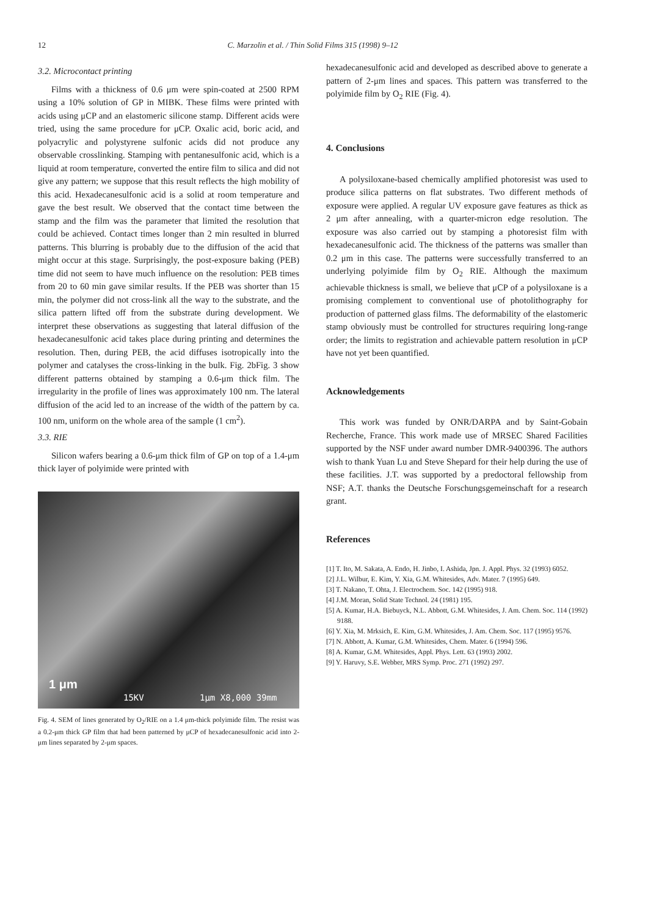12
C. Marzolin et al. / Thin Solid Films 315 (1998) 9–12
3.2. Microcontact printing
Films with a thickness of 0.6 μm were spin-coated at 2500 RPM using a 10% solution of GP in MIBK. These films were printed with acids using μCP and an elastomeric silicone stamp. Different acids were tried, using the same procedure for μCP. Oxalic acid, boric acid, and polyacrylic and polystyrene sulfonic acids did not produce any observable crosslinking. Stamping with pentanesulfonic acid, which is a liquid at room temperature, converted the entire film to silica and did not give any pattern; we suppose that this result reflects the high mobility of this acid. Hexadecanesulfonic acid is a solid at room temperature and gave the best result. We observed that the contact time between the stamp and the film was the parameter that limited the resolution that could be achieved. Contact times longer than 2 min resulted in blurred patterns. This blurring is probably due to the diffusion of the acid that might occur at this stage. Surprisingly, the post-exposure baking (PEB) time did not seem to have much influence on the resolution: PEB times from 20 to 60 min gave similar results. If the PEB was shorter than 15 min, the polymer did not cross-link all the way to the substrate, and the silica pattern lifted off from the substrate during development. We interpret these observations as suggesting that lateral diffusion of the hexadecanesulfonic acid takes place during printing and determines the resolution. Then, during PEB, the acid diffuses isotropically into the polymer and catalyses the cross-linking in the bulk. Fig. 2bFig. 3 show different patterns obtained by stamping a 0.6-μm thick film. The irregularity in the profile of lines was approximately 100 nm. The lateral diffusion of the acid led to an increase of the width of the pattern by ca. 100 nm, uniform on the whole area of the sample (1 cm<sup>2</sup>).
3.3. RIE
Silicon wafers bearing a 0.6-μm thick film of GP on top of a 1.4-μm thick layer of polyimide were printed with
1 μm
15KV 1μm X8,000 39mm
Fig. 4. SEM of lines generated by O<sub>2</sub>/RIE on a 1.4 μm-thick polyimide film. The resist was a 0.2-μm thick GP film that had been patterned by μCP of hexadecanesulfonic acid into 2-μm lines separated by 2-μm spaces.
hexadecanesulfonic acid and developed as described above to generate a pattern of 2-μm lines and spaces. This pattern was transferred to the polyimide film by O<sub>2</sub> RIE (Fig. 4).
4. Conclusions
A polysiloxane-based chemically amplified photoresist was used to produce silica patterns on flat substrates. Two different methods of exposure were applied. A regular UV exposure gave features as thick as 2 μm after annealing, with a quarter-micron edge resolution. The exposure was also carried out by stamping a photoresist film with hexadecanesulfonic acid. The thickness of the patterns was smaller than 0.2 μm in this case. The patterns were successfully transferred to an underlying polyimide film by O<sub>2</sub> RIE. Although the maximum achievable thickness is small, we believe that μCP of a polysiloxane is a promising complement to conventional use of photolithography for production of patterned glass films. The deformability of the elastomeric stamp obviously must be controlled for structures requiring long-range order; the limits to registration and achievable pattern resolution in μCP have not yet been quantified.
Acknowledgements
This work was funded by ONR/DARPA and by Saint-Gobain Recherche, France. This work made use of MRSEC Shared Facilities supported by the NSF under award number DMR-9400396. The authors wish to thank Yuan Lu and Steve Shepard for their help during the use of these facilities. J.T. was supported by a predoctoral fellowship from NSF; A.T. thanks the Deutsche Forschungsgemeinschaft for a research grant.
References
[1] T. Ito, M. Sakata, A. Endo, H. Jinbo, I. Ashida, Jpn. J. Appl. Phys. 32 (1993) 6052.
[2] J.L. Wilbur, E. Kim, Y. Xia, G.M. Whitesides, Adv. Mater. 7 (1995) 649.
[3] T. Nakano, T. Ohta, J. Electrochem. Soc. 142 (1995) 918.
[4] J.M. Moran, Solid State Technol. 24 (1981) 195.
[5] A. Kumar, H.A. Biebuyck, N.L. Abbott, G.M. Whitesides, J. Am. Chem. Soc. 114 (1992) 9188.
[6] Y. Xia, M. Mrksich, E. Kim, G.M. Whitesides, J. Am. Chem. Soc. 117 (1995) 9576.
[7] N. Abbott, A. Kumar, G.M. Whitesides, Chem. Mater. 6 (1994) 596.
[8] A. Kumar, G.M. Whitesides, Appl. Phys. Lett. 63 (1993) 2002.
[9] Y. Haruvy, S.E. Webber, MRS Symp. Proc. 271 (1992) 297.